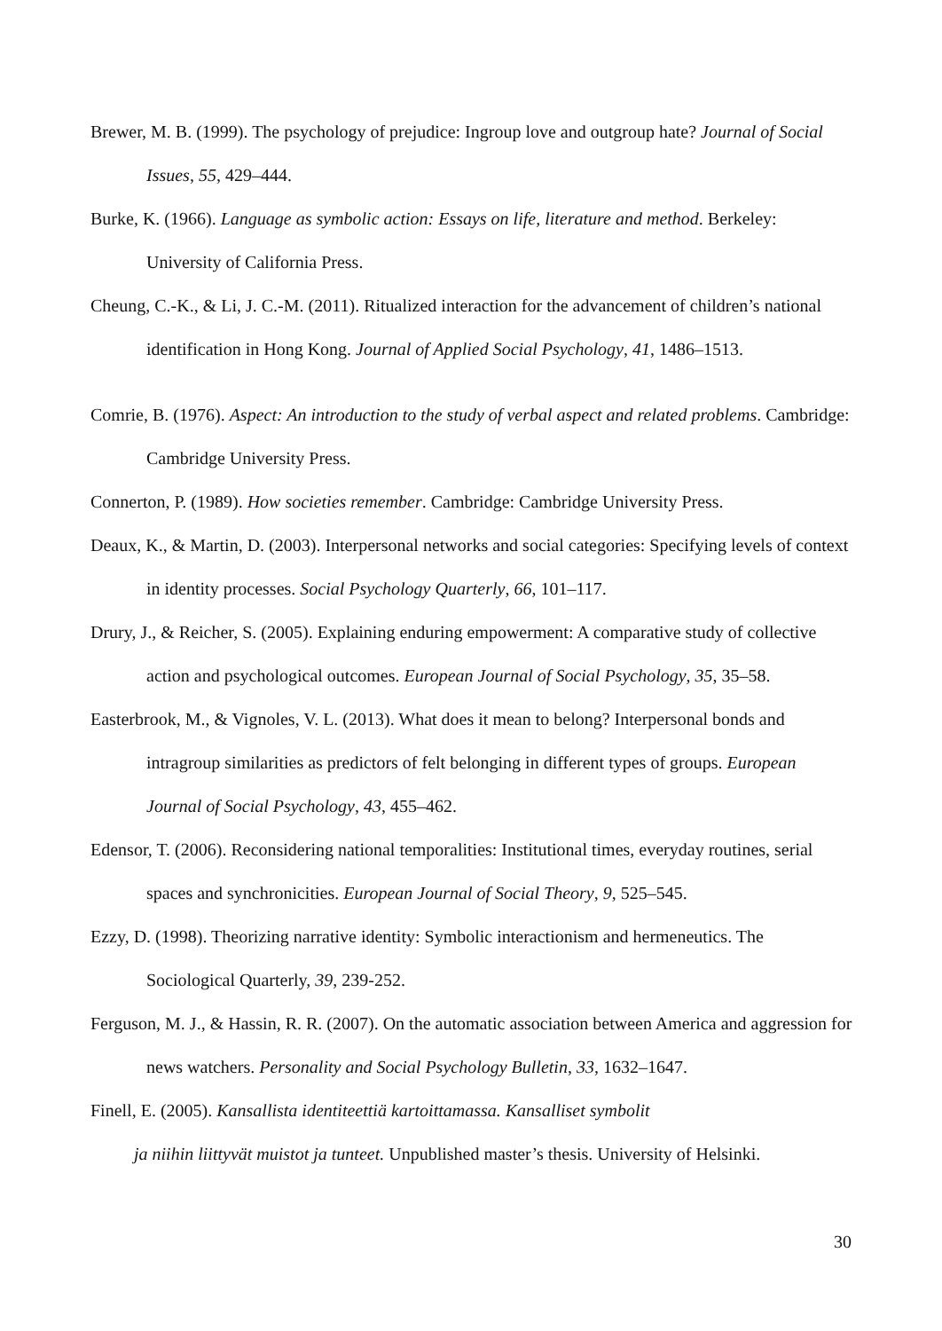Brewer, M. B. (1999). The psychology of prejudice: Ingroup love and outgroup hate? Journal of Social Issues, 55, 429–444.
Burke, K. (1966). Language as symbolic action: Essays on life, literature and method. Berkeley: University of California Press.
Cheung, C.-K., & Li, J. C.-M. (2011). Ritualized interaction for the advancement of children’s national identification in Hong Kong. Journal of Applied Social Psychology, 41, 1486–1513.
Comrie, B. (1976). Aspect: An introduction to the study of verbal aspect and related problems. Cambridge: Cambridge University Press.
Connerton, P. (1989). How societies remember. Cambridge: Cambridge University Press.
Deaux, K., & Martin, D. (2003). Interpersonal networks and social categories: Specifying levels of context in identity processes. Social Psychology Quarterly, 66, 101–117.
Drury, J., & Reicher, S. (2005). Explaining enduring empowerment: A comparative study of collective action and psychological outcomes. European Journal of Social Psychology, 35, 35–58.
Easterbrook, M., & Vignoles, V. L. (2013). What does it mean to belong? Interpersonal bonds and intragroup similarities as predictors of felt belonging in different types of groups. European Journal of Social Psychology, 43, 455–462.
Edensor, T. (2006). Reconsidering national temporalities: Institutional times, everyday routines, serial spaces and synchronicities. European Journal of Social Theory, 9, 525–545.
Ezzy, D. (1998). Theorizing narrative identity: Symbolic interactionism and hermeneutics. The Sociological Quarterly, 39, 239-252.
Ferguson, M. J., & Hassin, R. R. (2007). On the automatic association between America and aggression for news watchers. Personality and Social Psychology Bulletin, 33, 1632–1647.
Finell, E. (2005). Kansallista identiteettiä kartoittamassa. Kansalliset symbolit
ja niihin liittyvät muistot ja tunteet. Unpublished master’s thesis. University of Helsinki.
30